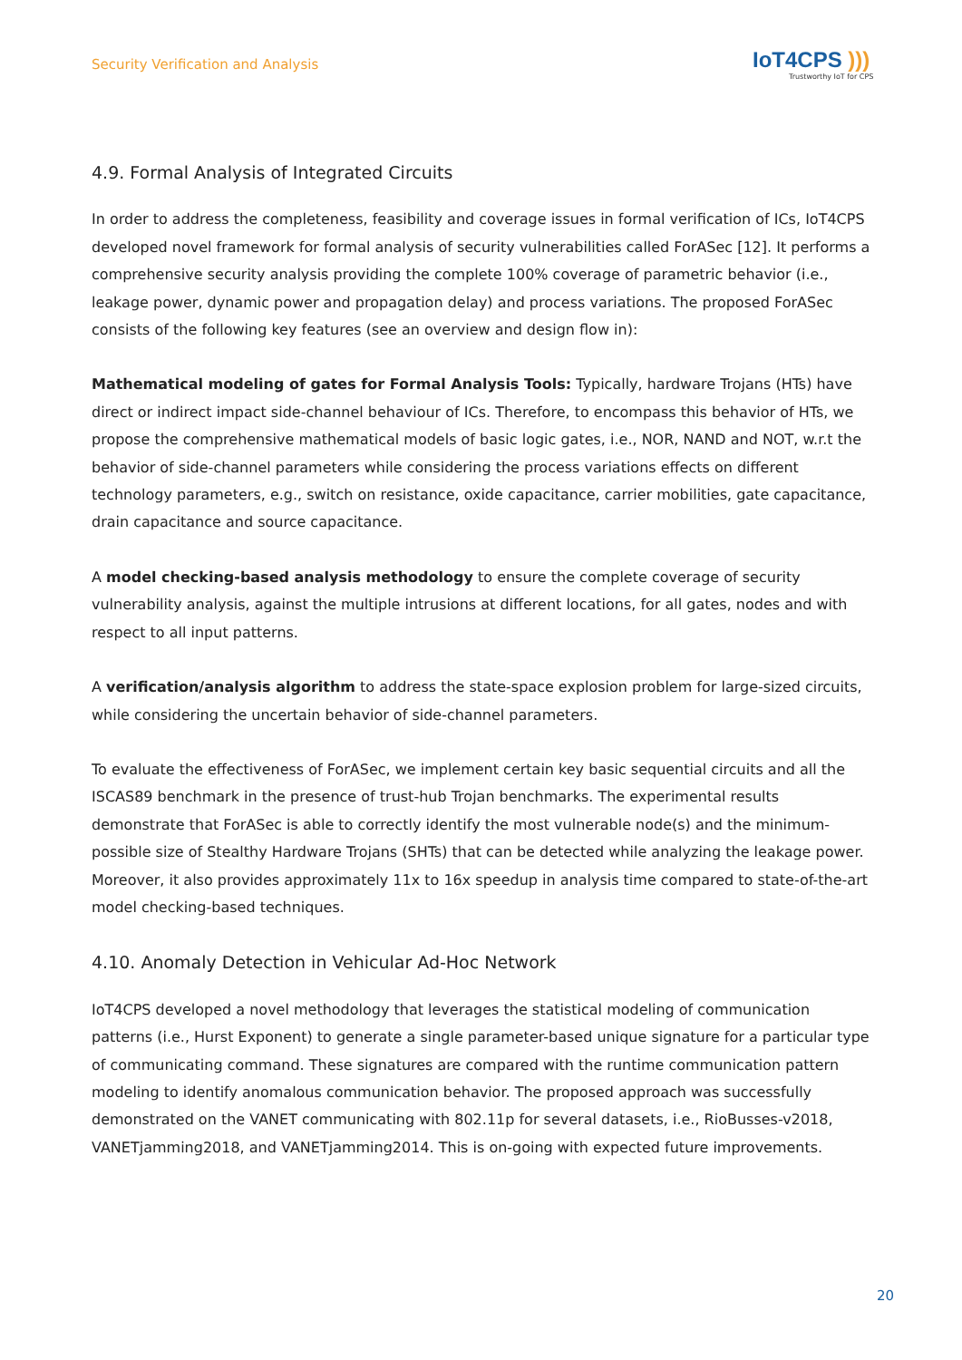Security Verification and Analysis
IoT4CPS )))
Trustworthy IoT for CPS
4.9. Formal Analysis of Integrated Circuits
In order to address the completeness, feasibility and coverage issues in formal verification of ICs, IoT4CPS developed novel framework for formal analysis of security vulnerabilities called ForASec [12]. It performs a comprehensive security analysis providing the complete 100% coverage of parametric behavior (i.e., leakage power, dynamic power and propagation delay) and process variations. The proposed ForASec consists of the following key features (see an overview and design flow in):
Mathematical modeling of gates for Formal Analysis Tools: Typically, hardware Trojans (HTs) have direct or indirect impact side-channel behaviour of ICs. Therefore, to encompass this behavior of HTs, we propose the comprehensive mathematical models of basic logic gates, i.e., NOR, NAND and NOT, w.r.t the behavior of side-channel parameters while considering the process variations effects on different technology parameters, e.g., switch on resistance, oxide capacitance, carrier mobilities, gate capacitance, drain capacitance and source capacitance.
A model checking-based analysis methodology to ensure the complete coverage of security vulnerability analysis, against the multiple intrusions at different locations, for all gates, nodes and with respect to all input patterns.
A verification/analysis algorithm to address the state-space explosion problem for large-sized circuits, while considering the uncertain behavior of side-channel parameters.
To evaluate the effectiveness of ForASec, we implement certain key basic sequential circuits and all the ISCAS89 benchmark in the presence of trust-hub Trojan benchmarks. The experimental results demonstrate that ForASec is able to correctly identify the most vulnerable node(s) and the minimum-possible size of Stealthy Hardware Trojans (SHTs) that can be detected while analyzing the leakage power. Moreover, it also provides approximately 11x to 16x speedup in analysis time compared to state-of-the-art model checking-based techniques.
4.10. Anomaly Detection in Vehicular Ad-Hoc Network
IoT4CPS developed a novel methodology that leverages the statistical modeling of communication patterns (i.e., Hurst Exponent) to generate a single parameter-based unique signature for a particular type of communicating command. These signatures are compared with the runtime communication pattern modeling to identify anomalous communication behavior. The proposed approach was successfully demonstrated on the VANET communicating with 802.11p for several datasets, i.e., RioBusses-v2018, VANETjamming2018, and VANETjamming2014. This is on-going with expected future improvements.
20